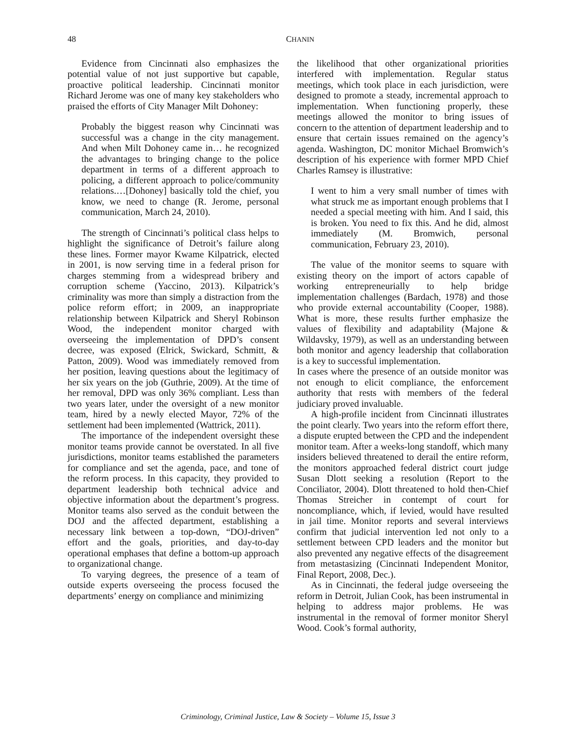48 CHANIN
Evidence from Cincinnati also emphasizes the potential value of not just supportive but capable, proactive political leadership. Cincinnati monitor Richard Jerome was one of many key stakeholders who praised the efforts of City Manager Milt Dohoney:
Probably the biggest reason why Cincinnati was successful was a change in the city management. And when Milt Dohoney came in… he recognized the advantages to bringing change to the police department in terms of a different approach to policing, a different approach to police/community relations.…[Dohoney] basically told the chief, you know, we need to change (R. Jerome, personal communication, March 24, 2010).
The strength of Cincinnati’s political class helps to highlight the significance of Detroit’s failure along these lines. Former mayor Kwame Kilpatrick, elected in 2001, is now serving time in a federal prison for charges stemming from a widespread bribery and corruption scheme (Yaccino, 2013). Kilpatrick’s criminality was more than simply a distraction from the police reform effort; in 2009, an inappropriate relationship between Kilpatrick and Sheryl Robinson Wood, the independent monitor charged with overseeing the implementation of DPD’s consent decree, was exposed (Elrick, Swickard, Schmitt, & Patton, 2009). Wood was immediately removed from her position, leaving questions about the legitimacy of her six years on the job (Guthrie, 2009). At the time of her removal, DPD was only 36% compliant. Less than two years later, under the oversight of a new monitor team, hired by a newly elected Mayor, 72% of the settlement had been implemented (Wattrick, 2011).
The importance of the independent oversight these monitor teams provide cannot be overstated. In all five jurisdictions, monitor teams established the parameters for compliance and set the agenda, pace, and tone of the reform process. In this capacity, they provided to department leadership both technical advice and objective information about the department’s progress. Monitor teams also served as the conduit between the DOJ and the affected department, establishing a necessary link between a top-down, “DOJ-driven” effort and the goals, priorities, and day-to-day operational emphases that define a bottom-up approach to organizational change.
To varying degrees, the presence of a team of outside experts overseeing the process focused the departments’ energy on compliance and minimizing
the likelihood that other organizational priorities interfered with implementation. Regular status meetings, which took place in each jurisdiction, were designed to promote a steady, incremental approach to implementation. When functioning properly, these meetings allowed the monitor to bring issues of concern to the attention of department leadership and to ensure that certain issues remained on the agency’s agenda. Washington, DC monitor Michael Bromwich’s description of his experience with former MPD Chief Charles Ramsey is illustrative:
I went to him a very small number of times with what struck me as important enough problems that I needed a special meeting with him. And I said, this is broken. You need to fix this. And he did, almost immediately (M. Bromwich, personal communication, February 23, 2010).
The value of the monitor seems to square with existing theory on the import of actors capable of working entrepreneurially to help bridge implementation challenges (Bardach, 1978) and those who provide external accountability (Cooper, 1988). What is more, these results further emphasize the values of flexibility and adaptability (Majone & Wildavsky, 1979), as well as an understanding between both monitor and agency leadership that collaboration is a key to successful implementation.
In cases where the presence of an outside monitor was not enough to elicit compliance, the enforcement authority that rests with members of the federal judiciary proved invaluable.
A high-profile incident from Cincinnati illustrates the point clearly. Two years into the reform effort there, a dispute erupted between the CPD and the independent monitor team. After a weeks-long standoff, which many insiders believed threatened to derail the entire reform, the monitors approached federal district court judge Susan Dlott seeking a resolution (Report to the Conciliator, 2004). Dlott threatened to hold then-Chief Thomas Streicher in contempt of court for noncompliance, which, if levied, would have resulted in jail time. Monitor reports and several interviews confirm that judicial intervention led not only to a settlement between CPD leaders and the monitor but also prevented any negative effects of the disagreement from metastasizing (Cincinnati Independent Monitor, Final Report, 2008, Dec.).
As in Cincinnati, the federal judge overseeing the reform in Detroit, Julian Cook, has been instrumental in helping to address major problems. He was instrumental in the removal of former monitor Sheryl Wood. Cook’s formal authority,
Criminology, Criminal Justice, Law & Society – Volume 15, Issue 3